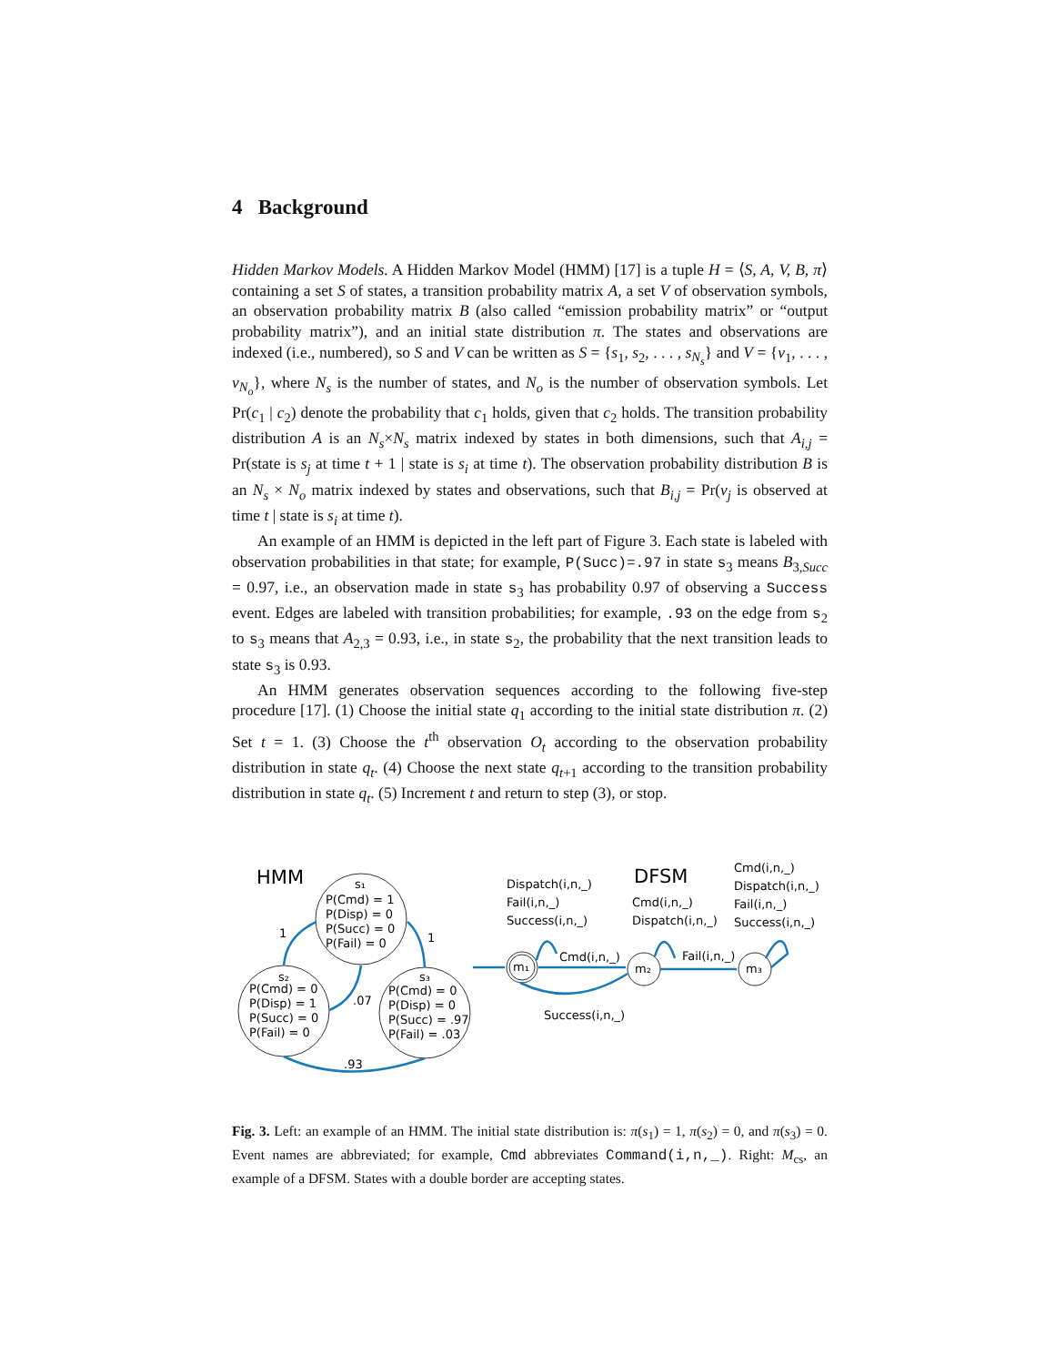4 Background
Hidden Markov Models. A Hidden Markov Model (HMM) [17] is a tuple H = ⟨S, A, V, B, π⟩ containing a set S of states, a transition probability matrix A, a set V of observation symbols, an observation probability matrix B (also called “emission probability matrix” or “output probability matrix”), and an initial state distribution π. The states and observations are indexed (i.e., numbered), so S and V can be written as S = {s<sub>1</sub>, s<sub>2</sub>, . . . , s<sub>N<sub>s</sub></sub>} and V = {v<sub>1</sub>, . . . , v<sub>N<sub>o</sub></sub>}, where N<sub>s</sub> is the number of states, and N<sub>o</sub> is the number of observation symbols. Let Pr(c<sub>1</sub> | c<sub>2</sub>) denote the probability that c<sub>1</sub> holds, given that c<sub>2</sub> holds. The transition probability distribution A is an N<sub>s</sub>×N<sub>s</sub> matrix indexed by states in both dimensions, such that A<sub>i,j</sub> = Pr(state is s<sub>j</sub> at time t + 1 | state is s<sub>i</sub> at time t). The observation probability distribution B is an N<sub>s</sub> × N<sub>o</sub> matrix indexed by states and observations, such that B<sub>i,j</sub> = Pr(v<sub>j</sub> is observed at time t | state is s<sub>i</sub> at time t).
An example of an HMM is depicted in the left part of Figure 3. Each state is labeled with observation probabilities in that state; for example, P(Succ)=.97 in state s<sub>3</sub> means B<sub>3,Succ</sub> = 0.97, i.e., an observation made in state s<sub>3</sub> has probability 0.97 of observing a Success event. Edges are labeled with transition probabilities; for example, .93 on the edge from s<sub>2</sub> to s<sub>3</sub> means that A<sub>2,3</sub> = 0.93, i.e., in state s<sub>2</sub>, the probability that the next transition leads to state s<sub>3</sub> is 0.93.
An HMM generates observation sequences according to the following five-step procedure [17]. (1) Choose the initial state q<sub>1</sub> according to the initial state distribution π. (2) Set t = 1. (3) Choose the t<sup>th</sup> observation O<sub>t</sub> according to the observation probability distribution in state q<sub>t</sub>. (4) Choose the next state q<sub>t+1</sub> according to the transition probability distribution in state q<sub>t</sub>. (5) Increment t and return to step (3), or stop.
HMM
DFSM
s₁
P(Cmd) = 1
P(Disp) = 0
P(Succ) = 0
P(Fail) = 0
s₂
P(Cmd) = 0
P(Disp) = 1
P(Succ) = 0
P(Fail) = 0
s₃
P(Cmd) = 0
P(Disp) = 0
P(Succ) = .97
P(Fail) = .03
1
1
.07
.93
Dispatch(i,n,_)
Fail(i,n,_)
Success(i,n,_)
Cmd(i,n,_)
Dispatch(i,n,_)
Cmd(i,n,_)
Dispatch(i,n,_)
Fail(i,n,_)
Success(i,n,_)
m₁
m₂
m₃
Cmd(i,n,_)
Fail(i,n,_)
Success(i,n,_)
Fig. 3. Left: an example of an HMM. The initial state distribution is: π(s<sub>1</sub>) = 1, π(s<sub>2</sub>) = 0, and π(s<sub>3</sub>) = 0. Event names are abbreviated; for example, Cmd abbreviates Command(i,n,_). Right: M<sub>cs</sub>, an example of a DFSM. States with a double border are accepting states.